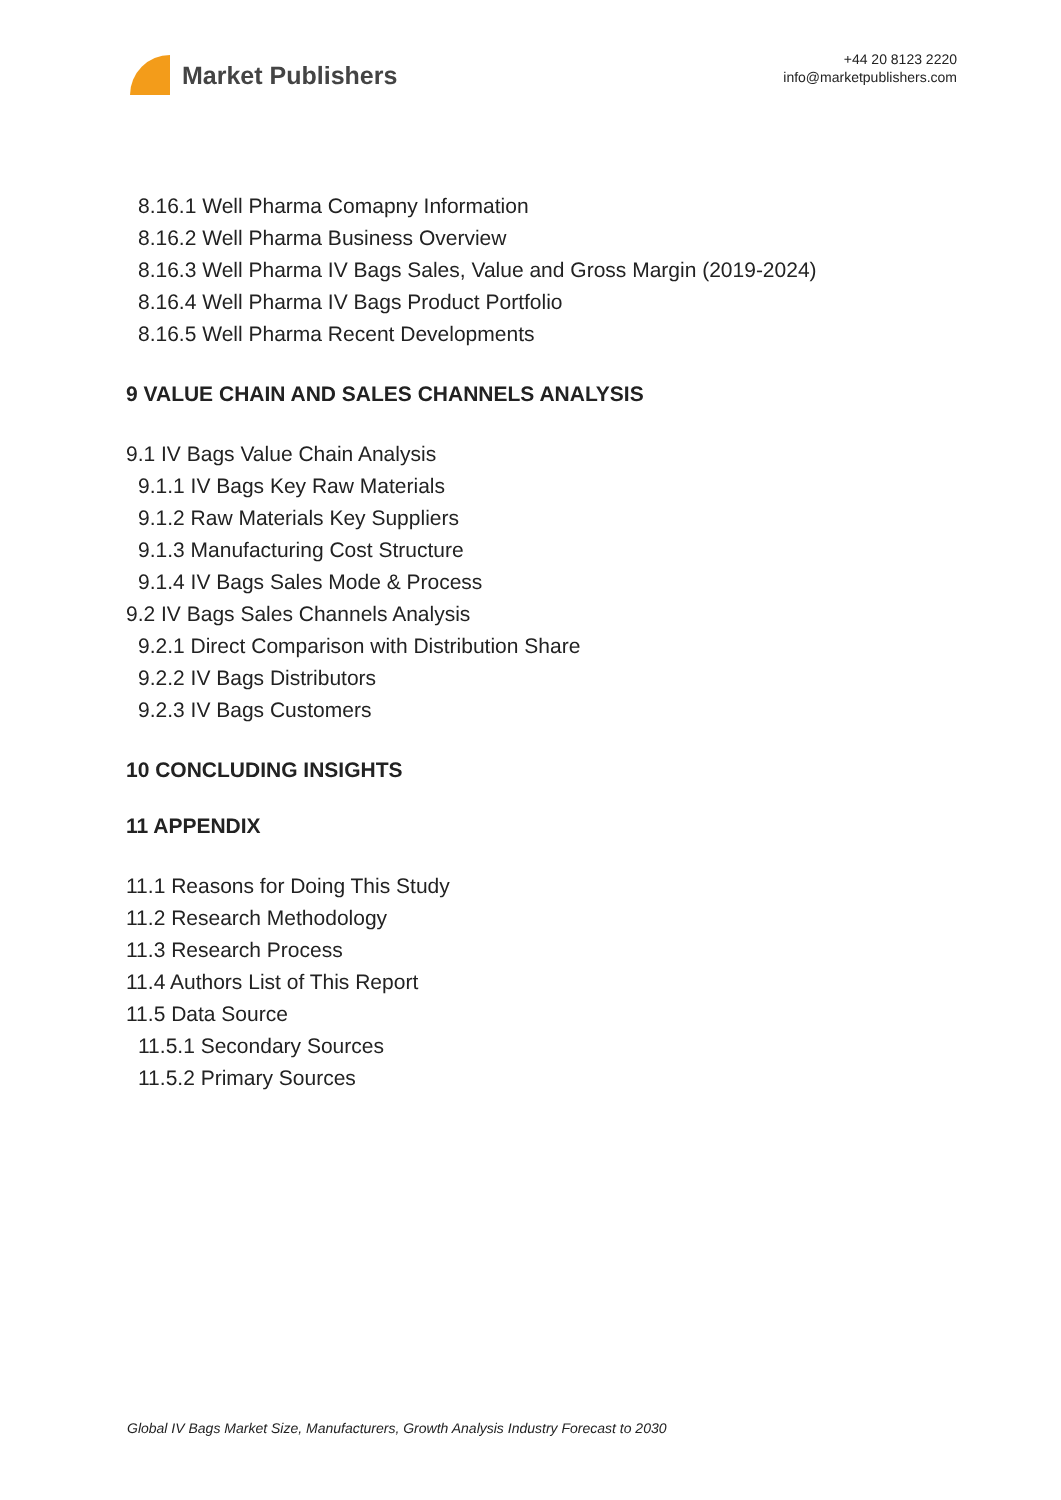Market Publishers
+44 20 8123 2220
info@marketpublishers.com
8.16.1 Well Pharma Comapny Information
8.16.2 Well Pharma Business Overview
8.16.3 Well Pharma IV Bags Sales, Value and Gross Margin (2019-2024)
8.16.4 Well Pharma IV Bags Product Portfolio
8.16.5 Well Pharma Recent Developments
9 VALUE CHAIN AND SALES CHANNELS ANALYSIS
9.1 IV Bags Value Chain Analysis
9.1.1 IV Bags Key Raw Materials
9.1.2 Raw Materials Key Suppliers
9.1.3 Manufacturing Cost Structure
9.1.4 IV Bags Sales Mode & Process
9.2 IV Bags Sales Channels Analysis
9.2.1 Direct Comparison with Distribution Share
9.2.2 IV Bags Distributors
9.2.3 IV Bags Customers
10 CONCLUDING INSIGHTS
11 APPENDIX
11.1 Reasons for Doing This Study
11.2 Research Methodology
11.3 Research Process
11.4 Authors List of This Report
11.5 Data Source
11.5.1 Secondary Sources
11.5.2 Primary Sources
Global IV Bags Market Size, Manufacturers, Growth Analysis Industry Forecast to 2030